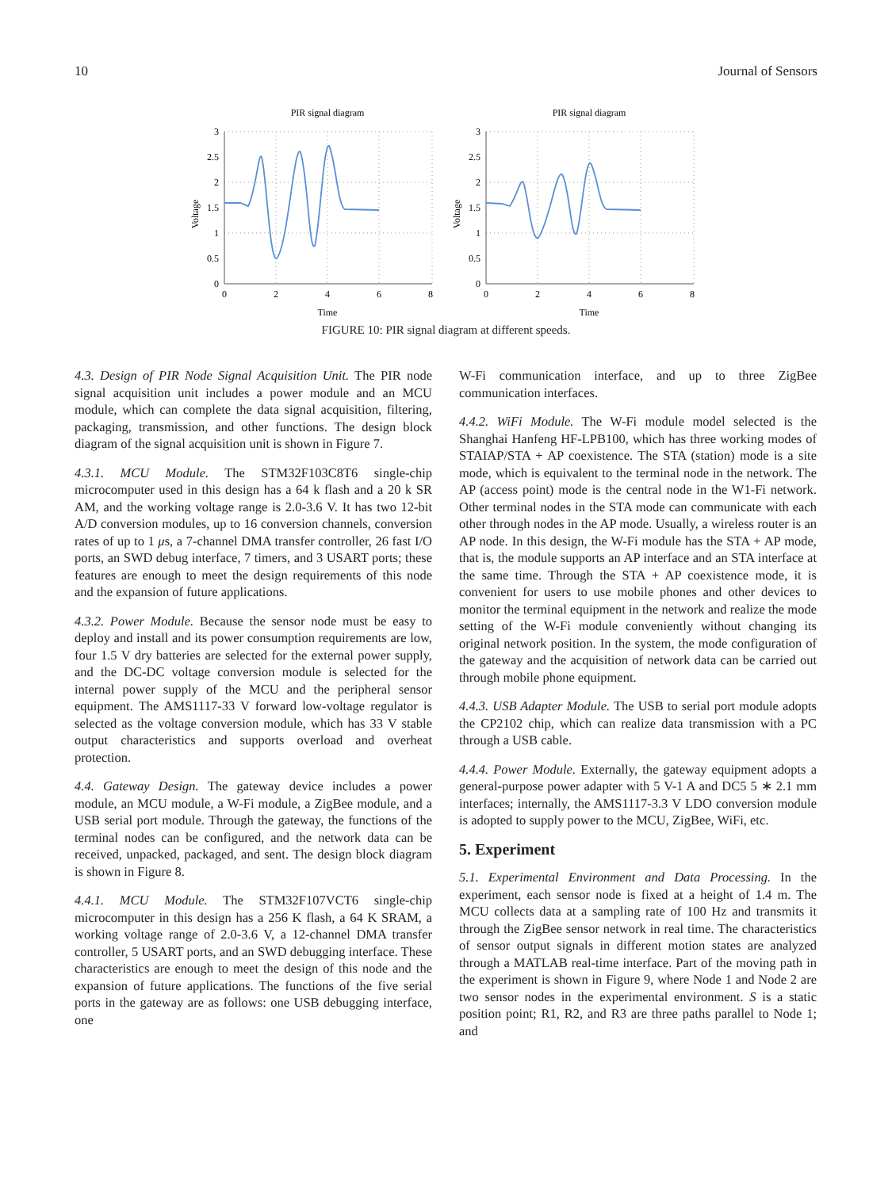10 Journal of Sensors
PIR signal diagram
Voltage
3
2.5
2
1.5
1
0.5
0
0
2
4
6
8
Time
PIR signal diagram
Voltage
3
2.5
2
1.5
1
0.5
0
0
2
4
6
8
Time
FIGURE 10: PIR signal diagram at different speeds.
4.3. Design of PIR Node Signal Acquisition Unit. The PIR node signal acquisition unit includes a power module and an MCU module, which can complete the data signal acquisition, filtering, packaging, transmission, and other functions. The design block diagram of the signal acquisition unit is shown in Figure 7.
4.3.1. MCU Module. The STM32F103C8T6 single-chip microcomputer used in this design has a 64 k flash and a 20 k SR AM, and the working voltage range is 2.0-3.6 V. It has two 12-bit A/D conversion modules, up to 16 conversion channels, conversion rates of up to 1 μs, a 7-channel DMA transfer controller, 26 fast I/O ports, an SWD debug interface, 7 timers, and 3 USART ports; these features are enough to meet the design requirements of this node and the expansion of future applications.
4.3.2. Power Module. Because the sensor node must be easy to deploy and install and its power consumption requirements are low, four 1.5 V dry batteries are selected for the external power supply, and the DC-DC voltage conversion module is selected for the internal power supply of the MCU and the peripheral sensor equipment. The AMS1117-33 V forward low-voltage regulator is selected as the voltage conversion module, which has 33 V stable output characteristics and supports overload and overheat protection.
4.4. Gateway Design. The gateway device includes a power module, an MCU module, a W-Fi module, a ZigBee module, and a USB serial port module. Through the gateway, the functions of the terminal nodes can be configured, and the network data can be received, unpacked, packaged, and sent. The design block diagram is shown in Figure 8.
4.4.1. MCU Module. The STM32F107VCT6 single-chip microcomputer in this design has a 256 K flash, a 64 K SRAM, a working voltage range of 2.0-3.6 V, a 12-channel DMA transfer controller, 5 USART ports, and an SWD debugging interface. These characteristics are enough to meet the design of this node and the expansion of future applications. The functions of the five serial ports in the gateway are as follows: one USB debugging interface, one
W-Fi communication interface, and up to three ZigBee communication interfaces.
4.4.2. WiFi Module. The W-Fi module model selected is the Shanghai Hanfeng HF-LPB100, which has three working modes of STAIAP/STA + AP coexistence. The STA (station) mode is a site mode, which is equivalent to the terminal node in the network. The AP (access point) mode is the central node in the W1-Fi network. Other terminal nodes in the STA mode can communicate with each other through nodes in the AP mode. Usually, a wireless router is an AP node. In this design, the W-Fi module has the STA + AP mode, that is, the module supports an AP interface and an STA interface at the same time. Through the STA + AP coexistence mode, it is convenient for users to use mobile phones and other devices to monitor the terminal equipment in the network and realize the mode setting of the W-Fi module conveniently without changing its original network position. In the system, the mode configuration of the gateway and the acquisition of network data can be carried out through mobile phone equipment.
4.4.3. USB Adapter Module. The USB to serial port module adopts the CP2102 chip, which can realize data transmission with a PC through a USB cable.
4.4.4. Power Module. Externally, the gateway equipment adopts a general-purpose power adapter with 5 V-1 A and DC5 5 ∗ 2.1 mm interfaces; internally, the AMS1117-3.3 V LDO conversion module is adopted to supply power to the MCU, ZigBee, WiFi, etc.
5. Experiment
5.1. Experimental Environment and Data Processing. In the experiment, each sensor node is fixed at a height of 1.4 m. The MCU collects data at a sampling rate of 100 Hz and transmits it through the ZigBee sensor network in real time. The characteristics of sensor output signals in different motion states are analyzed through a MATLAB real-time interface. Part of the moving path in the experiment is shown in Figure 9, where Node 1 and Node 2 are two sensor nodes in the experimental environment. S is a static position point; R1, R2, and R3 are three paths parallel to Node 1; and